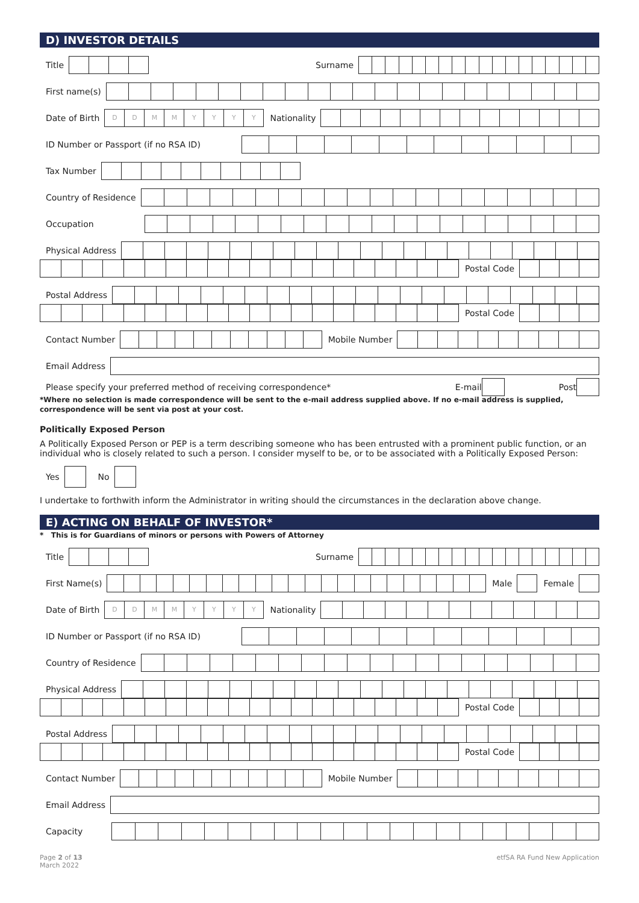D) INVESTOR DETAILS
Title Surname
First name(s)
Date of Birth
DDMMYYYY
Nationality
ID Number or Passport (if no RSA ID)
Tax Number
Country of Residence
Occupation
Physical Address
Postal Code
Postal Address
Postal Code
Contact Number Mobile Number
Email Address
Please specify your preferred method of receiving correspondence* E-mail Post
*Where no selection is made correspondence will be sent to the e-mail address supplied above. If no e-mail address is supplied, correspondence will be sent via post at your cost.
Politically Exposed Person
A Politically Exposed Person or PEP is a term describing someone who has been entrusted with a prominent public function, or an individual who is closely related to such a person. I consider myself to be, or to be associated with a Politically Exposed Person:
Yes No
I undertake to forthwith inform the Administrator in writing should the circumstances in the declaration above change.
E) ACTING ON BEHALF OF INVESTOR*
* This is for Guardians of minors or persons with Powers of Attorney
Title Surname
First Name(s) Male Female
Date of Birth
DDMMYYYY
Nationality
ID Number or Passport (if no RSA ID)
Country of Residence
Physical Address
Postal Code
Postal Address
Postal Code
Contact Number Mobile Number
Email Address
Capacity
Page 2 of 13
March 2022
etfSA RA Fund New Application